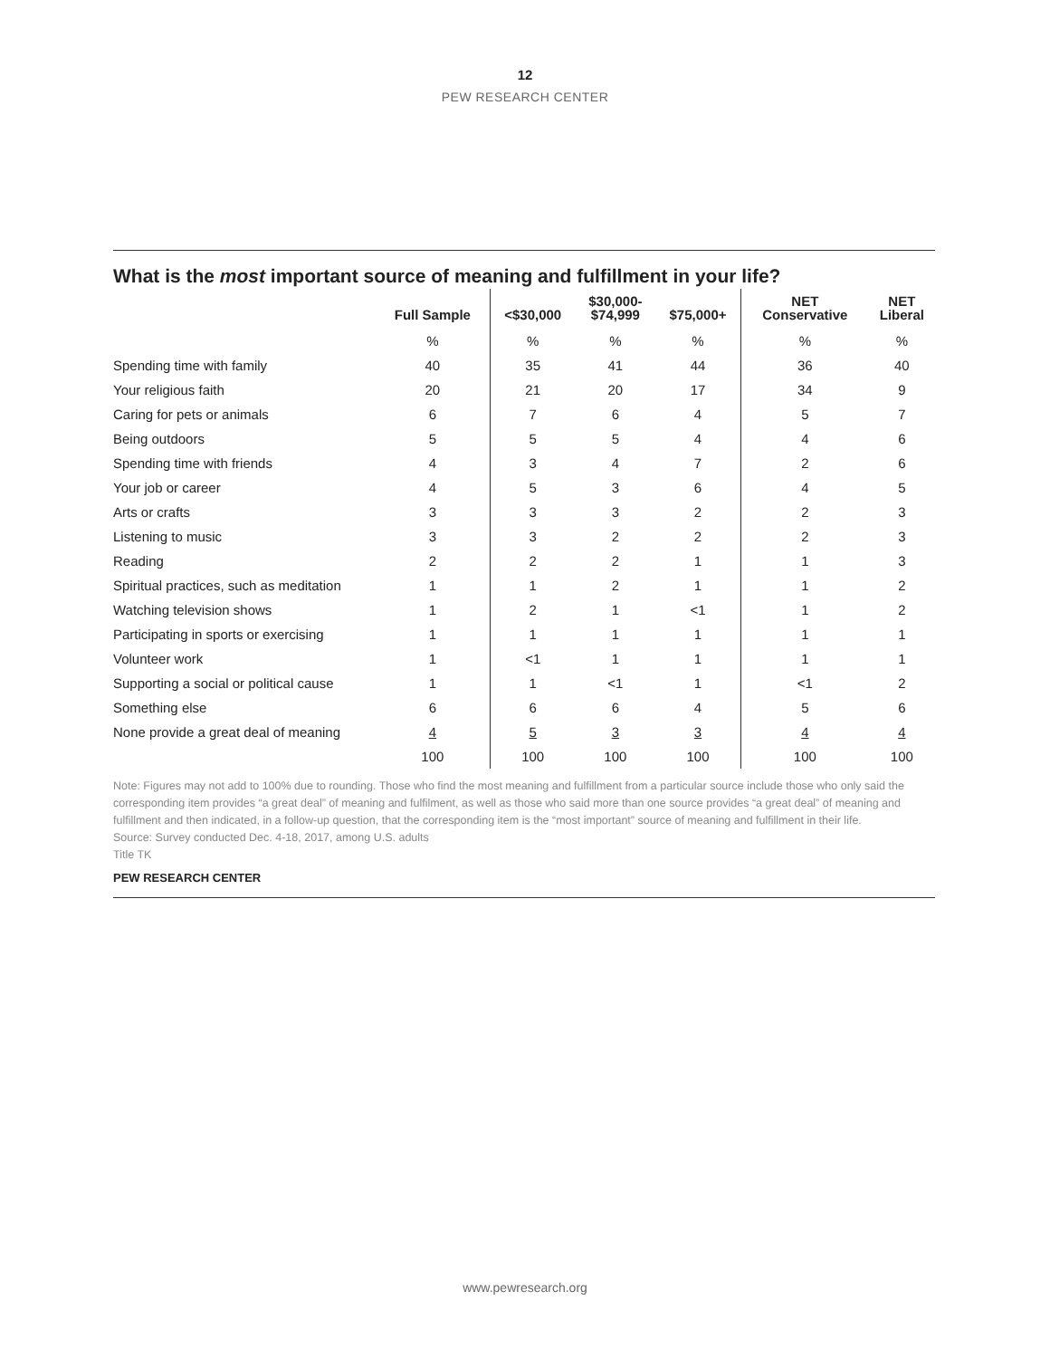12
PEW RESEARCH CENTER
What is the most important source of meaning and fulfillment in your life?
| | Full Sample | <$30,000 | $30,000- $74,999 | $75,000+ | NET Conservative | NET Liberal |
| --- | --- | --- | --- | --- | --- | --- |
| | % | % | % | % | % | % |
| Spending time with family | 40 | 35 | 41 | 44 | 36 | 40 |
| Your religious faith | 20 | 21 | 20 | 17 | 34 | 9 |
| Caring for pets or animals | 6 | 7 | 6 | 4 | 5 | 7 |
| Being outdoors | 5 | 5 | 5 | 4 | 4 | 6 |
| Spending time with friends | 4 | 3 | 4 | 7 | 2 | 6 |
| Your job or career | 4 | 5 | 3 | 6 | 4 | 5 |
| Arts or crafts | 3 | 3 | 3 | 2 | 2 | 3 |
| Listening to music | 3 | 3 | 2 | 2 | 2 | 3 |
| Reading | 2 | 2 | 2 | 1 | 1 | 3 |
| Spiritual practices, such as meditation | 1 | 1 | 2 | 1 | 1 | 2 |
| Watching television shows | 1 | 2 | 1 | <1 | 1 | 2 |
| Participating in sports or exercising | 1 | 1 | 1 | 1 | 1 | 1 |
| Volunteer work | 1 | <1 | 1 | 1 | 1 | 1 |
| Supporting a social or political cause | 1 | 1 | <1 | 1 | <1 | 2 |
| Something else | 6 | 6 | 6 | 4 | 5 | 6 |
| None provide a great deal of meaning | 4 | 5 | 3 | 3 | 4 | 4 |
| | 100 | 100 | 100 | 100 | 100 | 100 |
Note: Figures may not add to 100% due to rounding. Those who find the most meaning and fulfillment from a particular source include those who only said the corresponding item provides “a great deal” of meaning and fulfilment, as well as those who said more than one source provides “a great deal” of meaning and fulfillment and then indicated, in a follow-up question, that the corresponding item is the “most important” source of meaning and fulfillment in their life.
Source: Survey conducted Dec. 4-18, 2017, among U.S. adults
Title TK
PEW RESEARCH CENTER
www.pewresearch.org